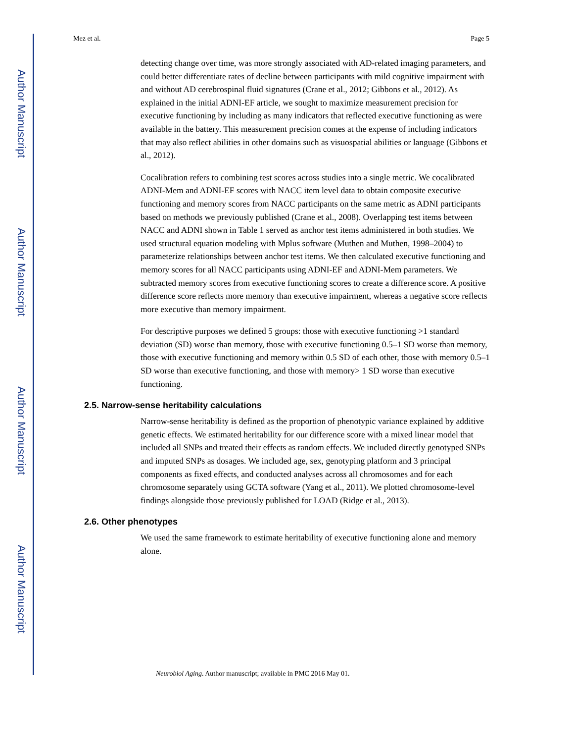Author Manuscript
Author Manuscript
Author Manuscript
Author Manuscript
Mez et al. Page 5
detecting change over time, was more strongly associated with AD-related imaging parameters, and could better differentiate rates of decline between participants with mild cognitive impairment with and without AD cerebrospinal fluid signatures (Crane et al., 2012; Gibbons et al., 2012). As explained in the initial ADNI-EF article, we sought to maximize measurement precision for executive functioning by including as many indicators that reflected executive functioning as were available in the battery. This measurement precision comes at the expense of including indicators that may also reflect abilities in other domains such as visuospatial abilities or language (Gibbons et al., 2012).
Cocalibration refers to combining test scores across studies into a single metric. We cocalibrated ADNI-Mem and ADNI-EF scores with NACC item level data to obtain composite executive functioning and memory scores from NACC participants on the same metric as ADNI participants based on methods we previously published (Crane et al., 2008). Overlapping test items between NACC and ADNI shown in Table 1 served as anchor test items administered in both studies. We used structural equation modeling with Mplus software (Muthen and Muthen, 1998–2004) to parameterize relationships between anchor test items. We then calculated executive functioning and memory scores for all NACC participants using ADNI-EF and ADNI-Mem parameters. We subtracted memory scores from executive functioning scores to create a difference score. A positive difference score reflects more memory than executive impairment, whereas a negative score reflects more executive than memory impairment.
For descriptive purposes we defined 5 groups: those with executive functioning >1 standard deviation (SD) worse than memory, those with executive functioning 0.5–1 SD worse than memory, those with executive functioning and memory within 0.5 SD of each other, those with memory 0.5–1 SD worse than executive functioning, and those with memory> 1 SD worse than executive functioning.
2.5. Narrow-sense heritability calculations
Narrow-sense heritability is defined as the proportion of phenotypic variance explained by additive genetic effects. We estimated heritability for our difference score with a mixed linear model that included all SNPs and treated their effects as random effects. We included directly genotyped SNPs and imputed SNPs as dosages. We included age, sex, genotyping platform and 3 principal components as fixed effects, and conducted analyses across all chromosomes and for each chromosome separately using GCTA software (Yang et al., 2011). We plotted chromosome-level findings alongside those previously published for LOAD (Ridge et al., 2013).
2.6. Other phenotypes
We used the same framework to estimate heritability of executive functioning alone and memory alone.
Neurobiol Aging. Author manuscript; available in PMC 2016 May 01.